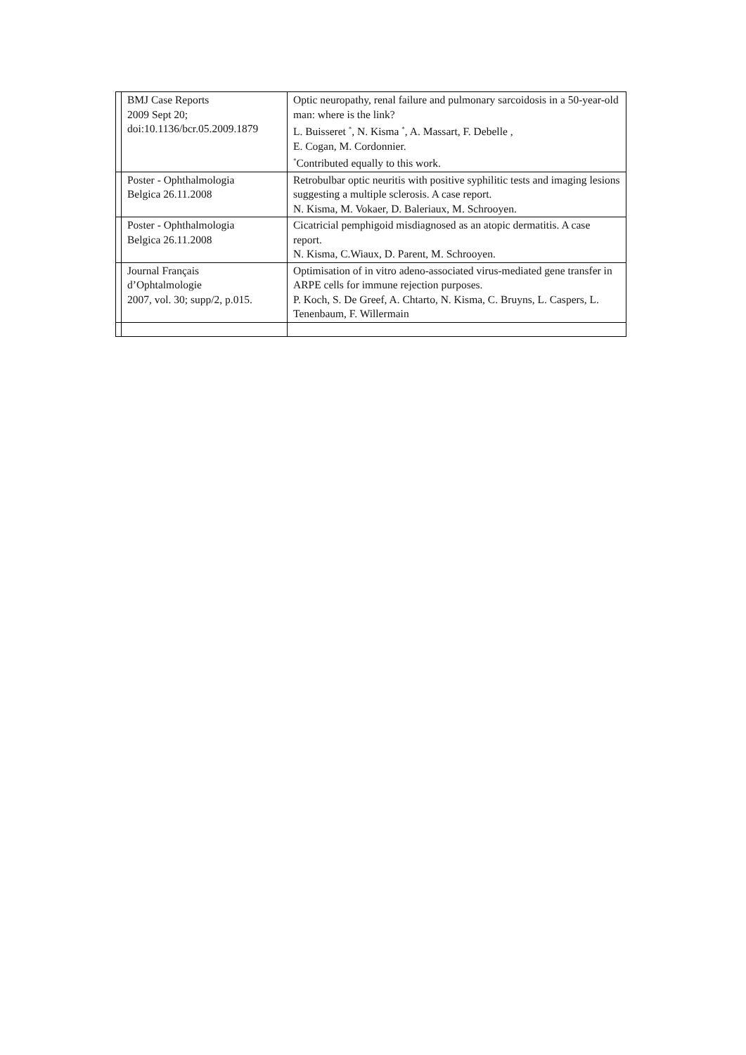| | BMJ Case Reports 2009 Sept 20; doi:10.1136/bcr.05.2009.1879 | Optic neuropathy, renal failure and pulmonary sarcoidosis in a 50-year-old man: where is the link? L. Buisseret <sup>*</sup>, N. Kisma <sup>*</sup>, A. Massart, F. Debelle , E. Cogan, M. Cordonnier. <sup>*</sup> Contributed equally to this work. |
| | Poster - Ophthalmologia Belgica 26.11.2008 | Retrobulbar optic neuritis with positive syphilitic tests and imaging lesions suggesting a multiple sclerosis. A case report. N. Kisma, M. Vokaer, D. Baleriaux, M. Schrooyen. |
| | Poster - Ophthalmologia Belgica 26.11.2008 | Cicatricial pemphigoid misdiagnosed as an atopic dermatitis. A case report. N. Kisma, C.Wiaux, D. Parent, M. Schrooyen. |
| | Journal Français d’Ophtalmologie 2007, vol. 30; supp/2, p.015. | Optimisation of in vitro adeno-associated virus-mediated gene transfer in ARPE cells for immune rejection purposes. P. Koch, S. De Greef, A. Chtarto, N. Kisma, C. Bruyns, L. Caspers, L. Tenenbaum, F. Willermain |